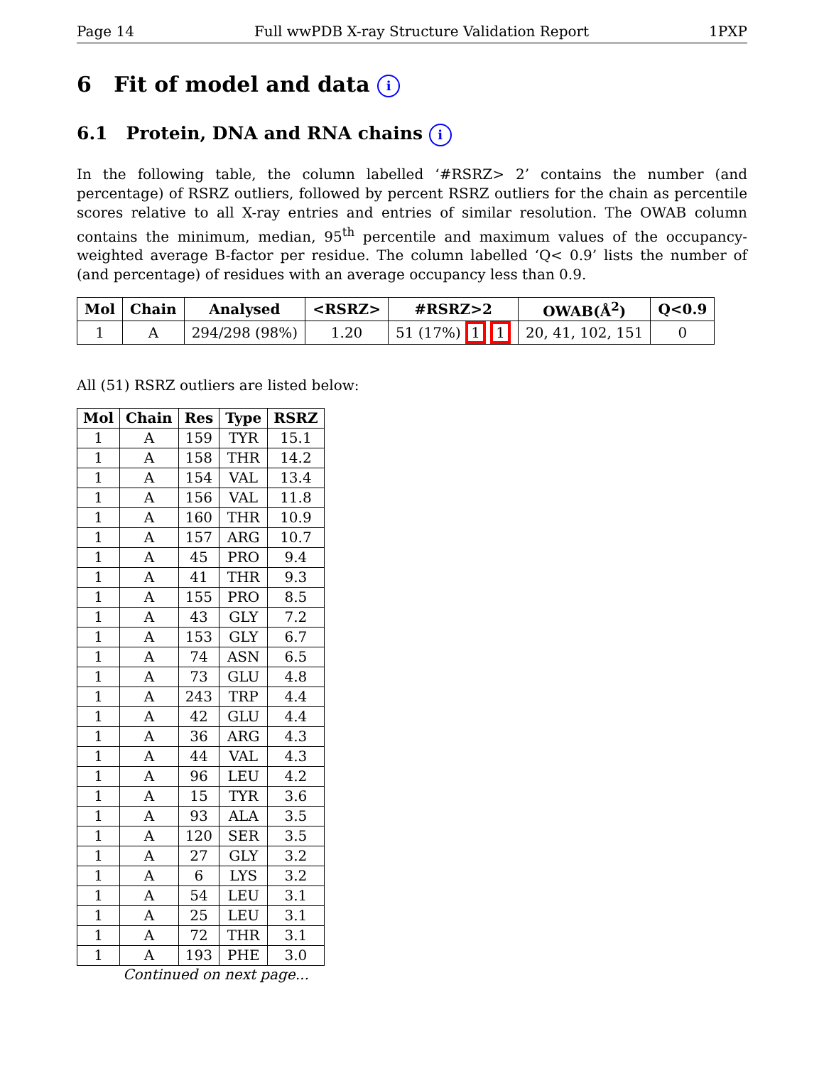Page 14 Full wwPDB X-ray Structure Validation Report 1PXP
6 Fit of model and data i
6.1 Protein, DNA and RNA chains i
In the following table, the column labelled ‘#RSRZ> 2’ contains the number (and percentage) of RSRZ outliers, followed by percent RSRZ outliers for the chain as percentile scores relative to all X-ray entries and entries of similar resolution. The OWAB column contains the minimum, median, 95<sup>th</sup> percentile and maximum values of the occupancy-weighted average B-factor per residue. The column labelled ‘Q< 0.9’ lists the number of (and percentage) of residues with an average occupancy less than 0.9.
| Mol | Chain | Analysed | <RSRZ> | #RSRZ>2 | OWAB(Å<sup>2</sup>) | Q<0.9 |
| --- | --- | --- | --- | --- | --- | --- |
| 1 | A | 294/298 (98%) | 1.20 | 51 (17%) 1 1 | 20, 41, 102, 151 | 0 |
All (51) RSRZ outliers are listed below:
| Mol | Chain | Res | Type | RSRZ |
| --- | --- | --- | --- | --- |
| 1 | A | 159 | TYR | 15.1 |
| 1 | A | 158 | THR | 14.2 |
| 1 | A | 154 | VAL | 13.4 |
| 1 | A | 156 | VAL | 11.8 |
| 1 | A | 160 | THR | 10.9 |
| 1 | A | 157 | ARG | 10.7 |
| 1 | A | 45 | PRO | 9.4 |
| 1 | A | 41 | THR | 9.3 |
| 1 | A | 155 | PRO | 8.5 |
| 1 | A | 43 | GLY | 7.2 |
| 1 | A | 153 | GLY | 6.7 |
| 1 | A | 74 | ASN | 6.5 |
| 1 | A | 73 | GLU | 4.8 |
| 1 | A | 243 | TRP | 4.4 |
| 1 | A | 42 | GLU | 4.4 |
| 1 | A | 36 | ARG | 4.3 |
| 1 | A | 44 | VAL | 4.3 |
| 1 | A | 96 | LEU | 4.2 |
| 1 | A | 15 | TYR | 3.6 |
| 1 | A | 93 | ALA | 3.5 |
| 1 | A | 120 | SER | 3.5 |
| 1 | A | 27 | GLY | 3.2 |
| 1 | A | 6 | LYS | 3.2 |
| 1 | A | 54 | LEU | 3.1 |
| 1 | A | 25 | LEU | 3.1 |
| 1 | A | 72 | THR | 3.1 |
| 1 | A | 193 | PHE | 3.0 |
Continued on next page...